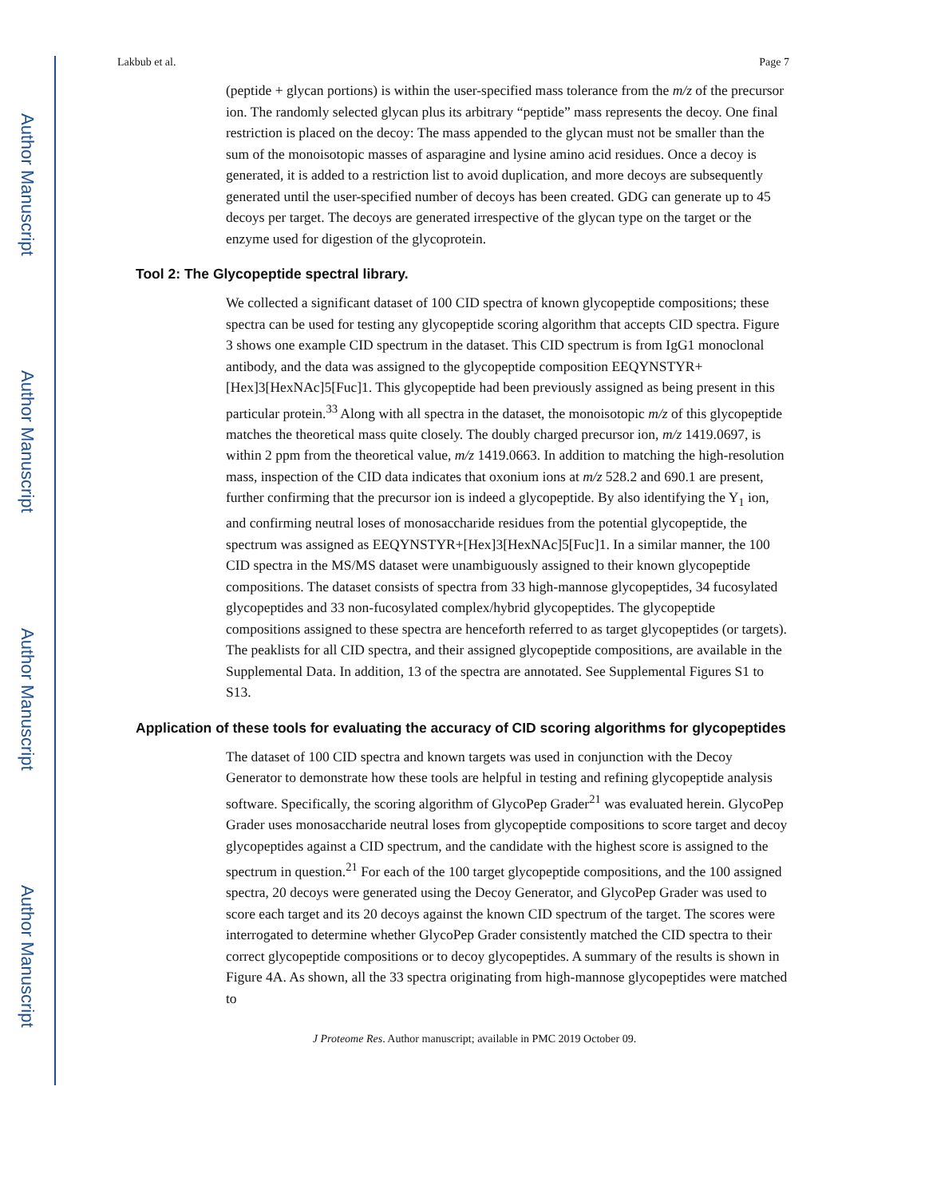Author Manuscript
Author Manuscript
Author Manuscript
Author Manuscript
Lakbub et al. Page 7
(peptide + glycan portions) is within the user-specified mass tolerance from the m/z of the precursor ion. The randomly selected glycan plus its arbitrary “peptide” mass represents the decoy. One final restriction is placed on the decoy: The mass appended to the glycan must not be smaller than the sum of the monoisotopic masses of asparagine and lysine amino acid residues. Once a decoy is generated, it is added to a restriction list to avoid duplication, and more decoys are subsequently generated until the user-specified number of decoys has been created. GDG can generate up to 45 decoys per target. The decoys are generated irrespective of the glycan type on the target or the enzyme used for digestion of the glycoprotein.
Tool 2: The Glycopeptide spectral library.
We collected a significant dataset of 100 CID spectra of known glycopeptide compositions; these spectra can be used for testing any glycopeptide scoring algorithm that accepts CID spectra. Figure 3 shows one example CID spectrum in the dataset. This CID spectrum is from IgG1 monoclonal antibody, and the data was assigned to the glycopeptide composition EEQYNSTYR+[Hex]3[HexNAc]5[Fuc]1. This glycopeptide had been previously assigned as being present in this particular protein.<sup>33</sup> Along with all spectra in the dataset, the monoisotopic m/z of this glycopeptide matches the theoretical mass quite closely. The doubly charged precursor ion, m/z 1419.0697, is within 2 ppm from the theoretical value, m/z 1419.0663. In addition to matching the high-resolution mass, inspection of the CID data indicates that oxonium ions at m/z 528.2 and 690.1 are present, further confirming that the precursor ion is indeed a glycopeptide. By also identifying the Y<sub>1</sub> ion, and confirming neutral loses of monosaccharide residues from the potential glycopeptide, the spectrum was assigned as EEQYNSTYR+[Hex]3[HexNAc]5[Fuc]1. In a similar manner, the 100 CID spectra in the MS/MS dataset were unambiguously assigned to their known glycopeptide compositions. The dataset consists of spectra from 33 high-mannose glycopeptides, 34 fucosylated glycopeptides and 33 non-fucosylated complex/hybrid glycopeptides. The glycopeptide compositions assigned to these spectra are henceforth referred to as target glycopeptides (or targets). The peaklists for all CID spectra, and their assigned glycopeptide compositions, are available in the Supplemental Data. In addition, 13 of the spectra are annotated. See Supplemental Figures S1 to S13.
Application of these tools for evaluating the accuracy of CID scoring algorithms for glycopeptides
The dataset of 100 CID spectra and known targets was used in conjunction with the Decoy Generator to demonstrate how these tools are helpful in testing and refining glycopeptide analysis software. Specifically, the scoring algorithm of GlycoPep Grader<sup>21</sup> was evaluated herein. GlycoPep Grader uses monosaccharide neutral loses from glycopeptide compositions to score target and decoy glycopeptides against a CID spectrum, and the candidate with the highest score is assigned to the spectrum in question.<sup>21</sup> For each of the 100 target glycopeptide compositions, and the 100 assigned spectra, 20 decoys were generated using the Decoy Generator, and GlycoPep Grader was used to score each target and its 20 decoys against the known CID spectrum of the target. The scores were interrogated to determine whether GlycoPep Grader consistently matched the CID spectra to their correct glycopeptide compositions or to decoy glycopeptides. A summary of the results is shown in Figure 4A. As shown, all the 33 spectra originating from high-mannose glycopeptides were matched to
J Proteome Res. Author manuscript; available in PMC 2019 October 09.